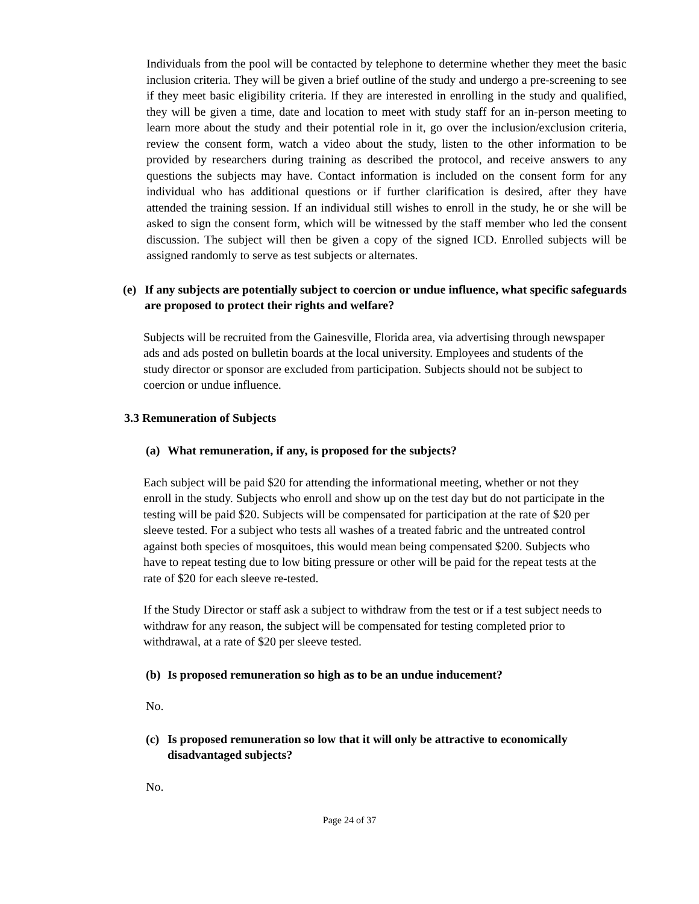Individuals from the pool will be contacted by telephone to determine whether they meet the basic inclusion criteria. They will be given a brief outline of the study and undergo a pre-screening to see if they meet basic eligibility criteria. If they are interested in enrolling in the study and qualified, they will be given a time, date and location to meet with study staff for an in-person meeting to learn more about the study and their potential role in it, go over the inclusion/exclusion criteria, review the consent form, watch a video about the study, listen to the other information to be provided by researchers during training as described the protocol, and receive answers to any questions the subjects may have. Contact information is included on the consent form for any individual who has additional questions or if further clarification is desired, after they have attended the training session. If an individual still wishes to enroll in the study, he or she will be asked to sign the consent form, which will be witnessed by the staff member who led the consent discussion. The subject will then be given a copy of the signed ICD. Enrolled subjects will be assigned randomly to serve as test subjects or alternates.
(e) If any subjects are potentially subject to coercion or undue influence, what specific safeguards are proposed to protect their rights and welfare?
Subjects will be recruited from the Gainesville, Florida area, via advertising through newspaper ads and ads posted on bulletin boards at the local university. Employees and students of the study director or sponsor are excluded from participation. Subjects should not be subject to coercion or undue influence.
3.3 Remuneration of Subjects
(a) What remuneration, if any, is proposed for the subjects?
Each subject will be paid $20 for attending the informational meeting, whether or not they enroll in the study. Subjects who enroll and show up on the test day but do not participate in the testing will be paid $20. Subjects will be compensated for participation at the rate of $20 per sleeve tested. For a subject who tests all washes of a treated fabric and the untreated control against both species of mosquitoes, this would mean being compensated $200. Subjects who have to repeat testing due to low biting pressure or other will be paid for the repeat tests at the rate of $20 for each sleeve re-tested.
If the Study Director or staff ask a subject to withdraw from the test or if a test subject needs to withdraw for any reason, the subject will be compensated for testing completed prior to withdrawal, at a rate of $20 per sleeve tested.
(b) Is proposed remuneration so high as to be an undue inducement?
No.
(c) Is proposed remuneration so low that it will only be attractive to economically disadvantaged subjects?
No.
Page 24 of 37